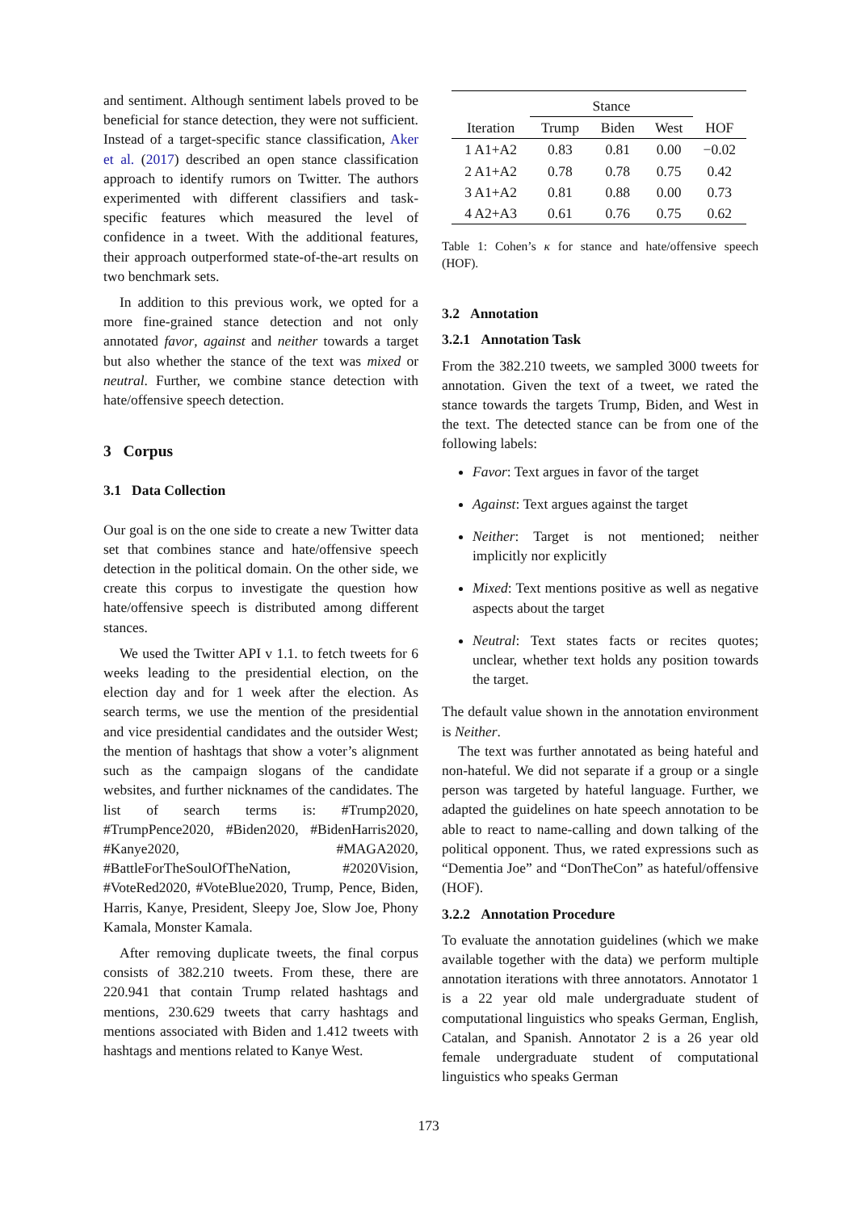and sentiment. Although sentiment labels proved to be beneficial for stance detection, they were not sufficient. Instead of a target-specific stance classification, Aker et al. (2017) described an open stance classification approach to identify rumors on Twitter. The authors experimented with different classifiers and task-specific features which measured the level of confidence in a tweet. With the additional features, their approach outperformed state-of-the-art results on two benchmark sets.
In addition to this previous work, we opted for a more fine-grained stance detection and not only annotated favor, against and neither towards a target but also whether the stance of the text was mixed or neutral. Further, we combine stance detection with hate/offensive speech detection.
3 Corpus
3.1 Data Collection
Our goal is on the one side to create a new Twitter data set that combines stance and hate/offensive speech detection in the political domain. On the other side, we create this corpus to investigate the question how hate/offensive speech is distributed among different stances.
We used the Twitter API v 1.1. to fetch tweets for 6 weeks leading to the presidential election, on the election day and for 1 week after the election. As search terms, we use the mention of the presidential and vice presidential candidates and the outsider West; the mention of hashtags that show a voter’s alignment such as the campaign slogans of the candidate websites, and further nicknames of the candidates. The list of search terms is: #Trump2020, #TrumpPence2020, #Biden2020, #BidenHarris2020, #Kanye2020, #MAGA2020, #BattleForTheSoulOfTheNation, #2020Vision, #VoteRed2020, #VoteBlue2020, Trump, Pence, Biden, Harris, Kanye, President, Sleepy Joe, Slow Joe, Phony Kamala, Monster Kamala.
After removing duplicate tweets, the final corpus consists of 382.210 tweets. From these, there are 220.941 that contain Trump related hashtags and mentions, 230.629 tweets that carry hashtags and mentions associated with Biden and 1.412 tweets with hashtags and mentions related to Kanye West.
| | Stance | | | |
| --- | --- | --- | --- | --- |
| Iteration | Trump | Biden | West | HOF |
| 1 A1+A2 | 0.83 | 0.81 | 0.00 | −0.02 |
| 2 A1+A2 | 0.78 | 0.78 | 0.75 | 0.42 |
| 3 A1+A2 | 0.81 | 0.88 | 0.00 | 0.73 |
| 4 A2+A3 | 0.61 | 0.76 | 0.75 | 0.62 |
Table 1: Cohen’s κ for stance and hate/offensive speech (HOF).
3.2 Annotation
3.2.1 Annotation Task
From the 382.210 tweets, we sampled 3000 tweets for annotation. Given the text of a tweet, we rated the stance towards the targets Trump, Biden, and West in the text. The detected stance can be from one of the following labels:
Favor: Text argues in favor of the target
Against: Text argues against the target
Neither: Target is not mentioned; neither implicitly nor explicitly
Mixed: Text mentions positive as well as negative aspects about the target
Neutral: Text states facts or recites quotes; unclear, whether text holds any position towards the target.
The default value shown in the annotation environment is Neither.
The text was further annotated as being hateful and non-hateful. We did not separate if a group or a single person was targeted by hateful language. Further, we adapted the guidelines on hate speech annotation to be able to react to name-calling and down talking of the political opponent. Thus, we rated expressions such as “Dementia Joe” and “DonTheCon” as hateful/offensive (HOF).
3.2.2 Annotation Procedure
To evaluate the annotation guidelines (which we make available together with the data) we perform multiple annotation iterations with three annotators. Annotator 1 is a 22 year old male undergraduate student of computational linguistics who speaks German, English, Catalan, and Spanish. Annotator 2 is a 26 year old female undergraduate student of computational linguistics who speaks German
173